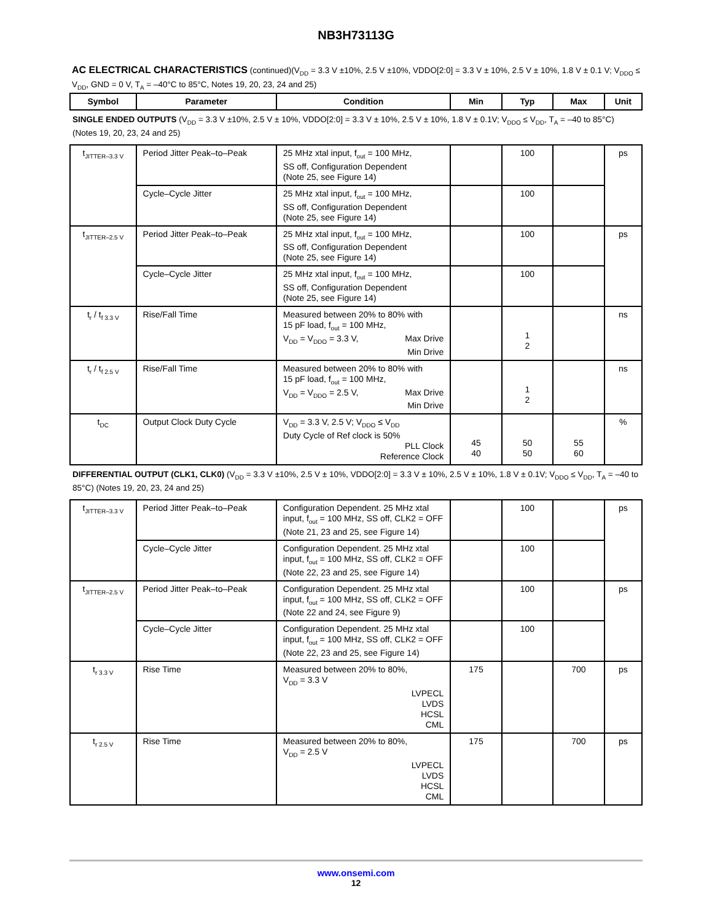NB3H73113G
AC ELECTRICAL CHARACTERISTICS (continued)(V<sub>DD</sub> = 3.3 V ±10%, 2.5 V ±10%, VDDO[2:0] = 3.3 V ± 10%, 2.5 V ± 10%, 1.8 V ± 0.1 V; V<sub>DDO</sub> ≤ V<sub>DD</sub>, GND = 0 V, T<sub>A</sub> = –40°C to 85°C, Notes 19, 20, 23, 24 and 25)
| Symbol | Parameter | Condition | Min | Typ | Max | Unit |
| --- | --- | --- | --- | --- | --- | --- |
| SINGLE ENDED OUTPUTS (V<sub>DD</sub> = 3.3 V ±10%, 2.5 V ± 10%, VDDO[2:0] = 3.3 V ± 10%, 2.5 V ± 10%, 1.8 V ± 0.1V; V<sub>DDO</sub> ≤ V<sub>DD</sub>, T<sub>A</sub> = –40 to 85°C) (Notes 19, 20, 23, 24 and 25) | | | | | | |
| t<sub>JITTER–3.3 V</sub> | Period Jitter Peak–to–Peak | 25 MHz xtal input, f<sub>out</sub> = 100 MHz, SS off, Configuration Dependent (Note 25, see Figure 14) | | 100 | | ps |
| | Cycle–Cycle Jitter | 25 MHz xtal input, f<sub>out</sub> = 100 MHz, SS off, Configuration Dependent (Note 25, see Figure 14) | | 100 | | |
| t<sub>JITTER–2.5 V</sub> | Period Jitter Peak–to–Peak | 25 MHz xtal input, f<sub>out</sub> = 100 MHz, SS off, Configuration Dependent (Note 25, see Figure 14) | | 100 | | ps |
| | Cycle–Cycle Jitter | 25 MHz xtal input, f<sub>out</sub> = 100 MHz, SS off, Configuration Dependent (Note 25, see Figure 14) | | 100 | | |
| t<sub>r</sub> / t<sub>f 3.3 V</sub> | Rise/Fall Time | Measured between 20% to 80% with 15 pF load, f<sub>out</sub> = 100 MHz, V<sub>DD</sub> = V<sub>DDO</sub> = 3.3 V, Max Drive Min Drive | | 1 2 | | ns |
| t<sub>r</sub> / t<sub>f 2.5 V</sub> | Rise/Fall Time | Measured between 20% to 80% with 15 pF load, f<sub>out</sub> = 100 MHz, V<sub>DD</sub> = V<sub>DDO</sub> = 2.5 V, Max Drive Min Drive | | 1 2 | | ns |
| t<sub>DC</sub> | Output Clock Duty Cycle | V<sub>DD</sub> = 3.3 V, 2.5 V; V<sub>DDO</sub> ≤ V<sub>DD</sub> Duty Cycle of Ref clock is 50% PLL Clock Reference Clock | 45 40 | 50 50 | 55 60 | % |
| DIFFERENTIAL OUTPUT (CLK1, CLK0) (V<sub>DD</sub> = 3.3 V ±10%, 2.5 V ± 10%, VDDO[2:0] = 3.3 V ± 10%, 2.5 V ± 10%, 1.8 V ± 0.1V; V<sub>DDO</sub> ≤ V<sub>DD</sub>, T<sub>A</sub> = –40 to 85°C) (Notes 19, 20, 23, 24 and 25) | | | | | | |
| t<sub>JITTER–3.3 V</sub> | Period Jitter Peak–to–Peak | Configuration Dependent. 25 MHz xtal input, f<sub>out</sub> = 100 MHz, SS off, CLK2 = OFF (Note 21, 23 and 25, see Figure 14) | | 100 | | ps |
| | Cycle–Cycle Jitter | Configuration Dependent. 25 MHz xtal input, f<sub>out</sub> = 100 MHz, SS off, CLK2 = OFF (Note 22, 23 and 25, see Figure 14) | | 100 | | |
| t<sub>JITTER–2.5 V</sub> | Period Jitter Peak–to–Peak | Configuration Dependent. 25 MHz xtal input, f<sub>out</sub> = 100 MHz, SS off, CLK2 = OFF (Note 22 and 24, see Figure 9) | | 100 | | ps |
| | Cycle–Cycle Jitter | Configuration Dependent. 25 MHz xtal input, f<sub>out</sub> = 100 MHz, SS off, CLK2 = OFF (Note 22, 23 and 25, see Figure 14) | | 100 | | |
| t<sub>r 3.3 V</sub> | Rise Time | Measured between 20% to 80%, V<sub>DD</sub> = 3.3 V LVPECL LVDS HCSL CML | 175 | | 700 | ps |
| t<sub>r 2.5 V</sub> | Rise Time | Measured between 20% to 80%, V<sub>DD</sub> = 2.5 V LVPECL LVDS HCSL CML | 175 | | 700 | ps |
www.onsemi.com
12